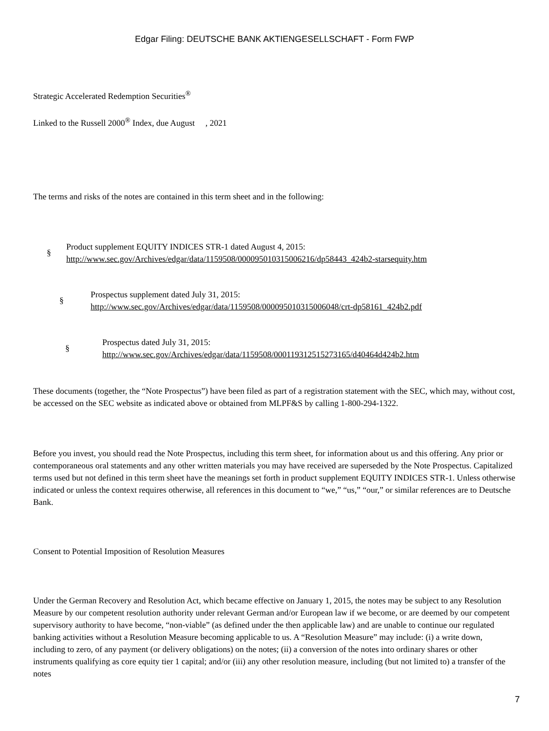Edgar Filing: DEUTSCHE BANK AKTIENGESELLSCHAFT - Form FWP
Strategic Accelerated Redemption Securities<sup>®</sup>
Linked to the Russell 2000<sup>®</sup> Index, due August , 2021
The terms and risks of the notes are contained in this term sheet and in the following:
§
Product supplement EQUITY INDICES STR-1 dated August 4, 2015:
http://www.sec.gov/Archives/edgar/data/1159508/000095010315006216/dp58443_424b2-starsequity.htm
§
Prospectus supplement dated July 31, 2015:
http://www.sec.gov/Archives/edgar/data/1159508/000095010315006048/crt-dp58161_424b2.pdf
§
Prospectus dated July 31, 2015:
http://www.sec.gov/Archives/edgar/data/1159508/000119312515273165/d40464d424b2.htm
These documents (together, the “Note Prospectus”) have been filed as part of a registration statement with the SEC, which may, without cost, be accessed on the SEC website as indicated above or obtained from MLPF&S by calling 1-800-294-1322.
Before you invest, you should read the Note Prospectus, including this term sheet, for information about us and this offering. Any prior or contemporaneous oral statements and any other written materials you may have received are superseded by the Note Prospectus. Capitalized terms used but not defined in this term sheet have the meanings set forth in product supplement EQUITY INDICES STR-1. Unless otherwise indicated or unless the context requires otherwise, all references in this document to “we,” “us,” “our,” or similar references are to Deutsche Bank.
Consent to Potential Imposition of Resolution Measures
Under the German Recovery and Resolution Act, which became effective on January 1, 2015, the notes may be subject to any Resolution Measure by our competent resolution authority under relevant German and/or European law if we become, or are deemed by our competent supervisory authority to have become, “non-viable” (as defined under the then applicable law) and are unable to continue our regulated banking activities without a Resolution Measure becoming applicable to us. A “Resolution Measure” may include: (i) a write down, including to zero, of any payment (or delivery obligations) on the notes; (ii) a conversion of the notes into ordinary shares or other instruments qualifying as core equity tier 1 capital; and/or (iii) any other resolution measure, including (but not limited to) a transfer of the notes
7